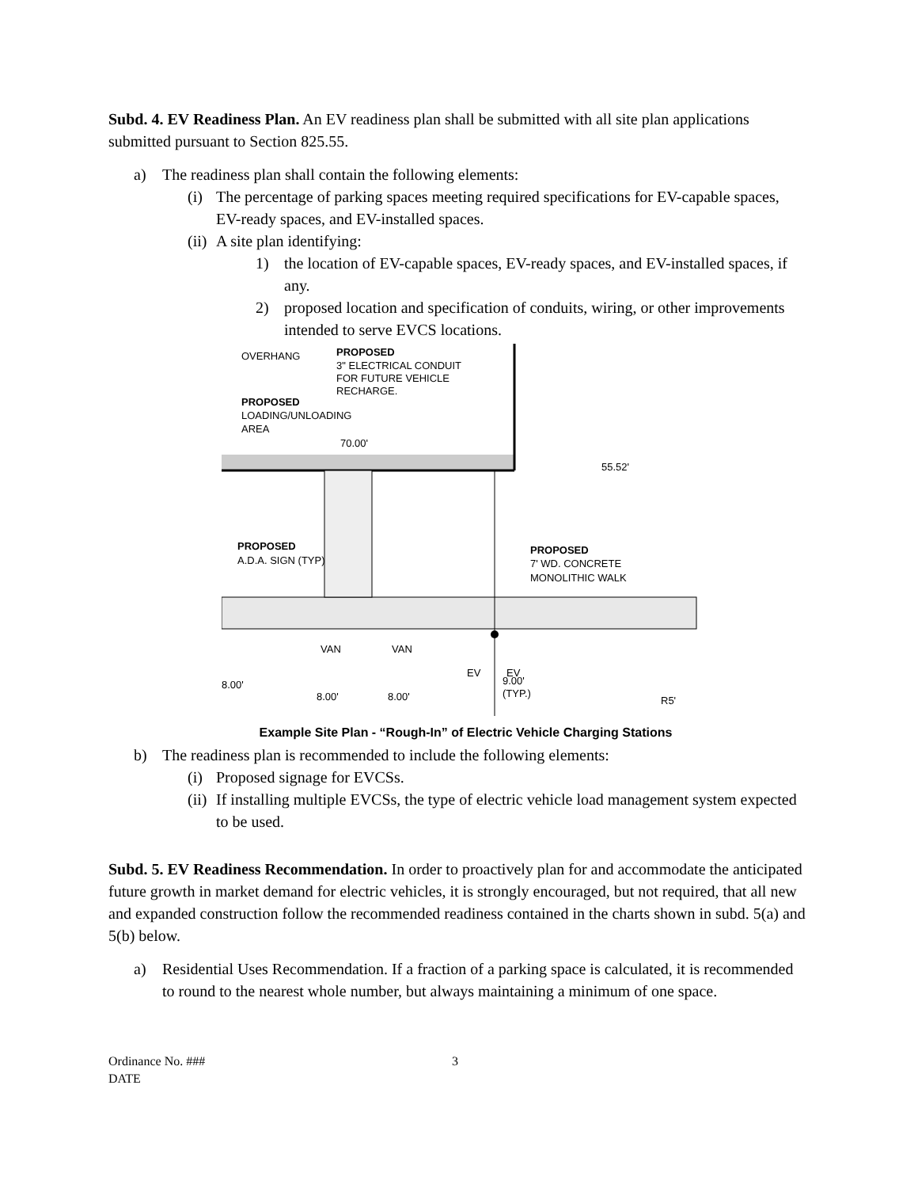Subd. 4. EV Readiness Plan. An EV readiness plan shall be submitted with all site plan applications submitted pursuant to Section 825.55.
a) The readiness plan shall contain the following elements:
(i) The percentage of parking spaces meeting required specifications for EV-capable spaces, EV-ready spaces, and EV-installed spaces.
(ii) A site plan identifying:
1) the location of EV-capable spaces, EV-ready spaces, and EV-installed spaces, if any.
2) proposed location and specification of conduits, wiring, or other improvements intended to serve EVCS locations.
OVERHANG
PROPOSED
3" ELECTRICAL CONDUIT
FOR FUTURE VEHICLE
RECHARGE.
PROPOSED
LOADING/UNLOADING
AREA
70.00'
55.52'
PROPOSED
A.D.A. SIGN (TYP)
PROPOSED
7' WD. CONCRETE
MONOLITHIC WALK
EV
EV
VAN
VAN
8.00'
8.00'
8.00'
9.00'
(TYP.)
R5'
Example Site Plan - “Rough-In” of Electric Vehicle Charging Stations
b) The readiness plan is recommended to include the following elements:
(i) Proposed signage for EVCSs.
(ii) If installing multiple EVCSs, the type of electric vehicle load management system expected to be used.
Subd. 5. EV Readiness Recommendation. In order to proactively plan for and accommodate the anticipated future growth in market demand for electric vehicles, it is strongly encouraged, but not required, that all new and expanded construction follow the recommended readiness contained in the charts shown in subd. 5(a) and 5(b) below.
a) Residential Uses Recommendation. If a fraction of a parking space is calculated, it is recommended to round to the nearest whole number, but always maintaining a minimum of one space.
Ordinance No. ###
DATE
3